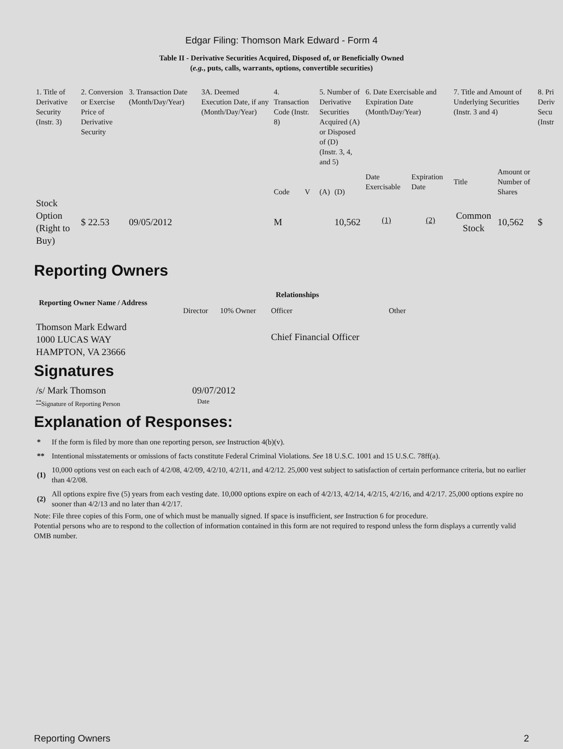Edgar Filing: Thomson Mark Edward - Form 4
Table II - Derivative Securities Acquired, Disposed of, or Beneficially Owned
(e.g., puts, calls, warrants, options, convertible securities)
| 1. Title of Derivative Security (Instr. 3) | 2. Conversion or Exercise Price of Derivative Security | 3. Transaction Date (Month/Day/Year) | 3A. Deemed Execution Date, if any (Month/Day/Year) | 4. Transaction Code (Instr. 8) | | 5. Number of Derivative Securities Acquired (A) or Disposed of (D) (Instr. 3, 4, and 5) | | 6. Date Exercisable and Expiration Date (Month/Day/Year) | | 7. Title and Amount of Underlying Securities (Instr. 3 and 4) | | 8. Pri Deriv Secu (Instr |
| --- | --- | --- | --- | --- | --- | --- | --- | --- | --- | --- | --- | --- |
| | | | | Code | V | (A) | (D) | Date Exercisable | Expiration Date | Title | Amount or Number of Shares | |
| Stock Option (Right to Buy) | $ 22.53 | 09/05/2012 | | M | | | 10,562 | <sup>(1)</sup> | <sup>(2)</sup> | Common Stock | 10,562 | $ |
Reporting Owners
| Reporting Owner Name / Address | Relationships | | | |
| --- | --- | --- | --- | --- |
| | Director | 10% Owner | Officer | Other |
| Thomson Mark Edward 1000 LUCAS WAY HAMPTON, VA 23666 | | | Chief Financial Officer | |
Signatures
| /s/ Mark Thomson | 09/07/2012 |
| <sup>**</sup> Signature of Reporting Person | Date |
Explanation of Responses:
| * | If the form is filed by more than one reporting person, see Instruction 4(b)(v). |
| ** | Intentional misstatements or omissions of facts constitute Federal Criminal Violations. See 18 U.S.C. 1001 and 15 U.S.C. 78ff(a). |
| (1) | 10,000 options vest on each each of 4/2/08, 4/2/09, 4/2/10, 4/2/11, and 4/2/12. 25,000 vest subject to satisfaction of certain performance criteria, but no earlier than 4/2/08. |
| (2) | All options expire five (5) years from each vesting date. 10,000 options expire on each of 4/2/13, 4/2/14, 4/2/15, 4/2/16, and 4/2/17. 25,000 options expire no sooner than 4/2/13 and no later than 4/2/17. |
Note: File three copies of this Form, one of which must be manually signed. If space is insufficient, see Instruction 6 for procedure.
Potential persons who are to respond to the collection of information contained in this form are not required to respond unless the form displays a currently valid OMB number.
Reporting Owners 2